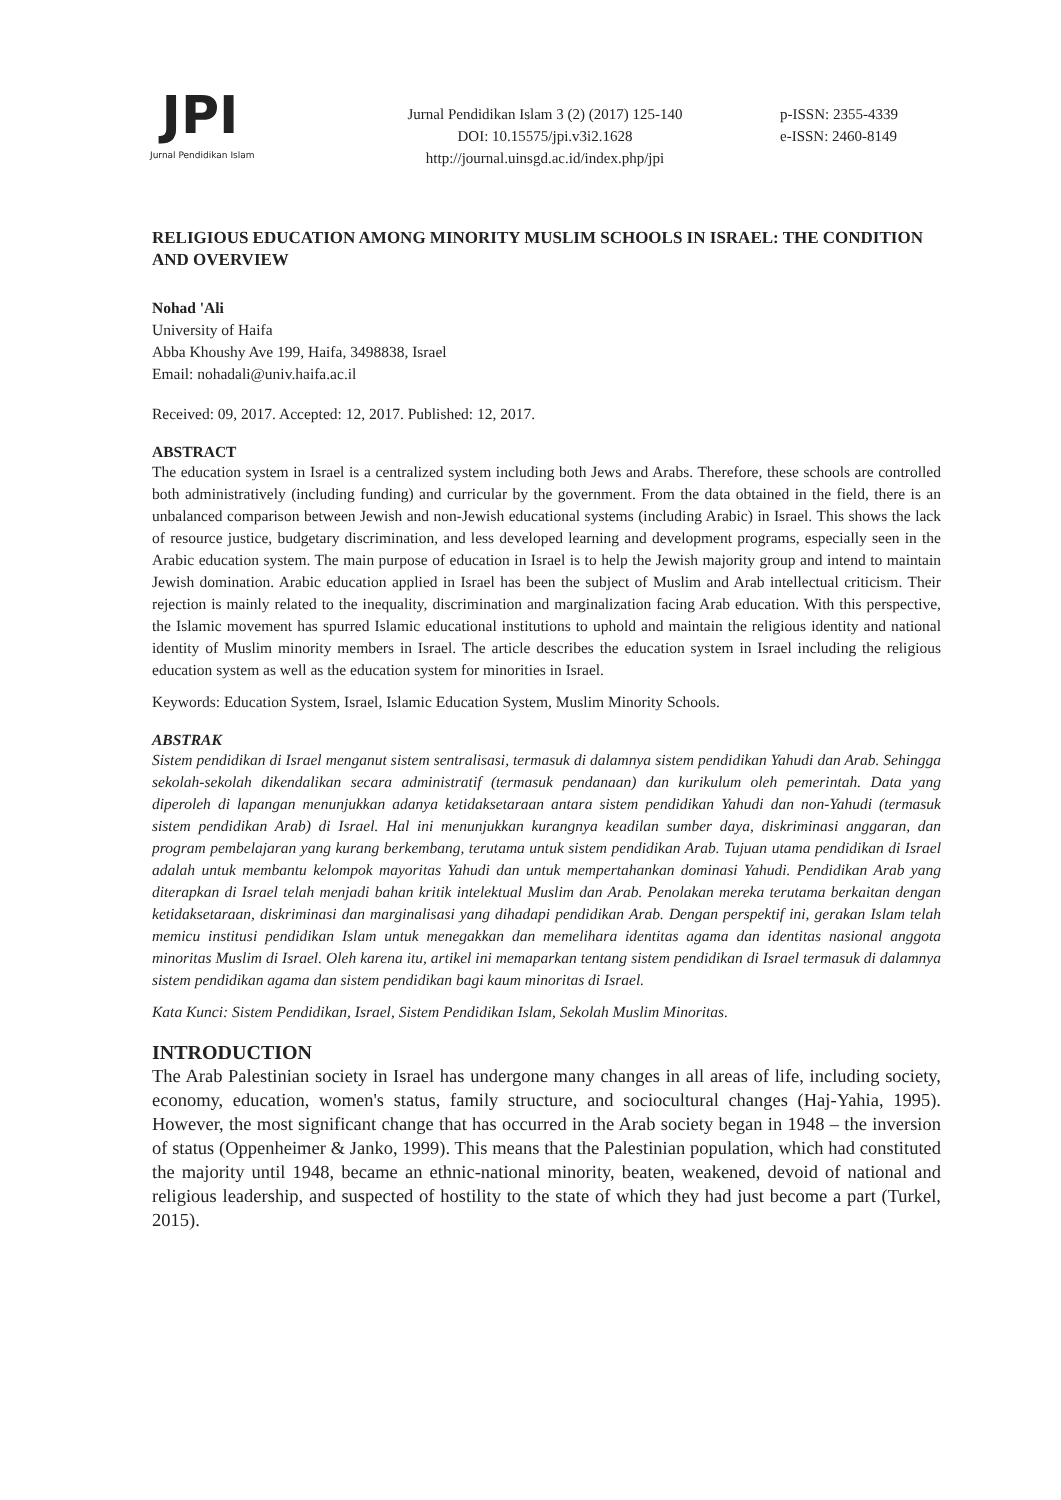JPI
Jurnal Pendidikan Islam
Jurnal Pendidikan Islam 3 (2) (2017) 125-140
DOI: 10.15575/jpi.v3i2.1628
http://journal.uinsgd.ac.id/index.php/jpi
p-ISSN: 2355-4339
e-ISSN: 2460-8149
RELIGIOUS EDUCATION AMONG MINORITY MUSLIM SCHOOLS IN ISRAEL: THE CONDITION AND OVERVIEW
Nohad 'Ali
University of Haifa
Abba Khoushy Ave 199, Haifa, 3498838, Israel
Email: nohadali@univ.haifa.ac.il
Received: 09, 2017. Accepted: 12, 2017. Published: 12, 2017.
ABSTRACT
The education system in Israel is a centralized system including both Jews and Arabs. Therefore, these schools are controlled both administratively (including funding) and curricular by the government. From the data obtained in the field, there is an unbalanced comparison between Jewish and non-Jewish educational systems (including Arabic) in Israel. This shows the lack of resource justice, budgetary discrimination, and less developed learning and development programs, especially seen in the Arabic education system. The main purpose of education in Israel is to help the Jewish majority group and intend to maintain Jewish domination. Arabic education applied in Israel has been the subject of Muslim and Arab intellectual criticism. Their rejection is mainly related to the inequality, discrimination and marginalization facing Arab education. With this perspective, the Islamic movement has spurred Islamic educational institutions to uphold and maintain the religious identity and national identity of Muslim minority members in Israel. The article describes the education system in Israel including the religious education system as well as the education system for minorities in Israel.
Keywords: Education System, Israel, Islamic Education System, Muslim Minority Schools.
ABSTRAK
Sistem pendidikan di Israel menganut sistem sentralisasi, termasuk di dalamnya sistem pendidikan Yahudi dan Arab. Sehingga sekolah-sekolah dikendalikan secara administratif (termasuk pendanaan) dan kurikulum oleh pemerintah. Data yang diperoleh di lapangan menunjukkan adanya ketidaksetaraan antara sistem pendidikan Yahudi dan non-Yahudi (termasuk sistem pendidikan Arab) di Israel. Hal ini menunjukkan kurangnya keadilan sumber daya, diskriminasi anggaran, dan program pembelajaran yang kurang berkembang, terutama untuk sistem pendidikan Arab. Tujuan utama pendidikan di Israel adalah untuk membantu kelompok mayoritas Yahudi dan untuk mempertahankan dominasi Yahudi. Pendidikan Arab yang diterapkan di Israel telah menjadi bahan kritik intelektual Muslim dan Arab. Penolakan mereka terutama berkaitan dengan ketidaksetaraan, diskriminasi dan marginalisasi yang dihadapi pendidikan Arab. Dengan perspektif ini, gerakan Islam telah memicu institusi pendidikan Islam untuk menegakkan dan memelihara identitas agama dan identitas nasional anggota minoritas Muslim di Israel. Oleh karena itu, artikel ini memaparkan tentang sistem pendidikan di Israel termasuk di dalamnya sistem pendidikan agama dan sistem pendidikan bagi kaum minoritas di Israel.
Kata Kunci: Sistem Pendidikan, Israel, Sistem Pendidikan Islam, Sekolah Muslim Minoritas.
INTRODUCTION
The Arab Palestinian society in Israel has undergone many changes in all areas of life, including society, economy, education, women's status, family structure, and sociocultural changes (Haj-Yahia, 1995). However, the most significant change that has occurred in the Arab society began in 1948 – the inversion of status (Oppenheimer & Janko, 1999). This means that the Palestinian population, which had constituted the majority until 1948, became an ethnic-national minority, beaten, weakened, devoid of national and religious leadership, and suspected of hostility to the state of which they had just become a part (Turkel, 2015).